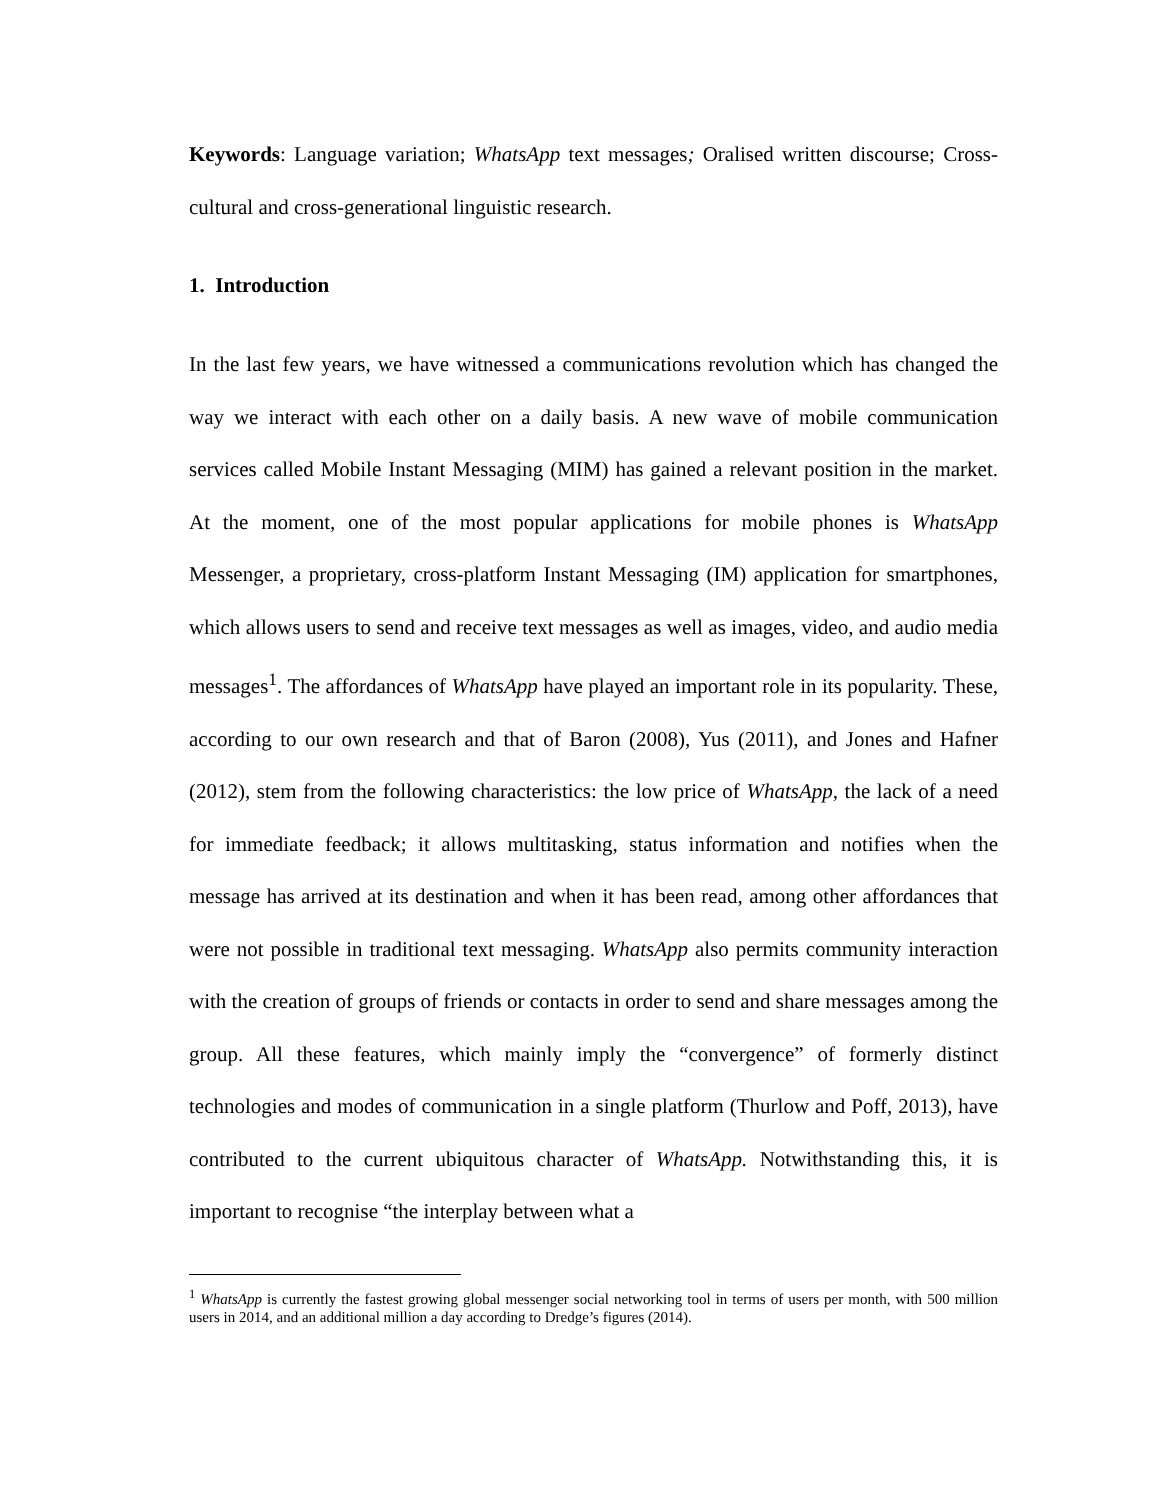Keywords: Language variation; WhatsApp text messages; Oralised written discourse; Cross-cultural and cross-generational linguistic research.
1. Introduction
In the last few years, we have witnessed a communications revolution which has changed the way we interact with each other on a daily basis. A new wave of mobile communication services called Mobile Instant Messaging (MIM) has gained a relevant position in the market. At the moment, one of the most popular applications for mobile phones is WhatsApp Messenger, a proprietary, cross-platform Instant Messaging (IM) application for smartphones, which allows users to send and receive text messages as well as images, video, and audio media messages<sup>1</sup>. The affordances of WhatsApp have played an important role in its popularity. These, according to our own research and that of Baron (2008), Yus (2011), and Jones and Hafner (2012), stem from the following characteristics: the low price of WhatsApp, the lack of a need for immediate feedback; it allows multitasking, status information and notifies when the message has arrived at its destination and when it has been read, among other affordances that were not possible in traditional text messaging. WhatsApp also permits community interaction with the creation of groups of friends or contacts in order to send and share messages among the group. All these features, which mainly imply the “convergence” of formerly distinct technologies and modes of communication in a single platform (Thurlow and Poff, 2013), have contributed to the current ubiquitous character of WhatsApp. Notwithstanding this, it is important to recognise “the interplay between what a
<sup>1</sup> WhatsApp is currently the fastest growing global messenger social networking tool in terms of users per month, with 500 million users in 2014, and an additional million a day according to Dredge’s figures (2014).